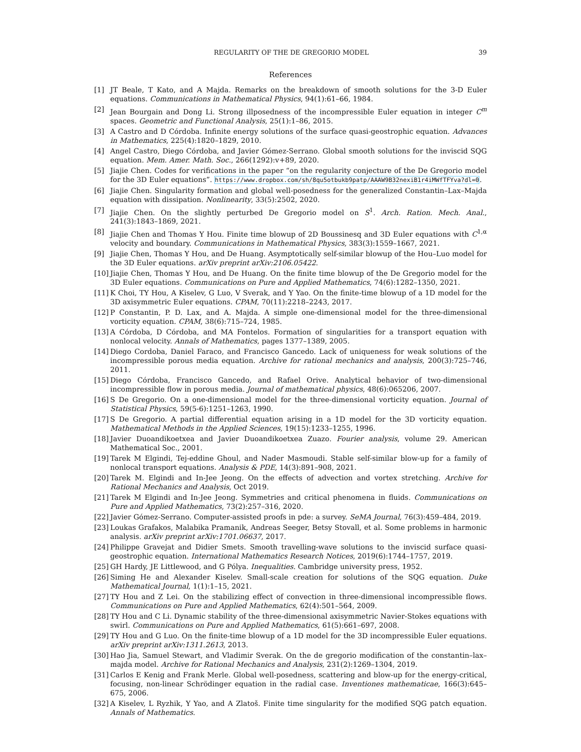REGULARITY OF THE DE GREGORIO MODEL 39
References
[1] JT Beale, T Kato, and A Majda. Remarks on the breakdown of smooth solutions for the 3-D Euler equations. Communications in Mathematical Physics, 94(1):61–66, 1984.
[2] Jean Bourgain and Dong Li. Strong illposedness of the incompressible Euler equation in integer C<sup>m</sup> spaces. Geometric and Functional Analysis, 25(1):1–86, 2015.
[3] A Castro and D Córdoba. Infinite energy solutions of the surface quasi-geostrophic equation. Advances in Mathematics, 225(4):1820–1829, 2010.
[4] Angel Castro, Diego Córdoba, and Javier Gómez-Serrano. Global smooth solutions for the inviscid SQG equation. Mem. Amer. Math. Soc., 266(1292):v+89, 2020.
[5] Jiajie Chen. Codes for verifications in the paper “on the regularity conjecture of the De Gregorio model for the 3D Euler equations”. https://www.dropbox.com/sh/8qu5otbukb9patp/AAAW9B32nexiB1r4iMWfTFYva?dl=0.
[6] Jiajie Chen. Singularity formation and global well-posedness for the generalized Constantin–Lax–Majda equation with dissipation. Nonlinearity, 33(5):2502, 2020.
[7] Jiajie Chen. On the slightly perturbed De Gregorio model on S<sup>1</sup>. Arch. Ration. Mech. Anal., 241(3):1843–1869, 2021.
[8] Jiajie Chen and Thomas Y Hou. Finite time blowup of 2D Boussinesq and 3D Euler equations with C<sup>1,α</sup> velocity and boundary. Communications in Mathematical Physics, 383(3):1559–1667, 2021.
[9] Jiajie Chen, Thomas Y Hou, and De Huang. Asymptotically self-similar blowup of the Hou–Luo model for the 3D Euler equations. arXiv preprint arXiv:2106.05422.
[10] Jiajie Chen, Thomas Y Hou, and De Huang. On the finite time blowup of the De Gregorio model for the 3D Euler equations. Communications on Pure and Applied Mathematics, 74(6):1282–1350, 2021.
[11] K Choi, TY Hou, A Kiselev, G Luo, V Sverak, and Y Yao. On the finite-time blowup of a 1D model for the 3D axisymmetric Euler equations. CPAM, 70(11):2218–2243, 2017.
[12] P Constantin, P. D. Lax, and A. Majda. A simple one-dimensional model for the three-dimensional vorticity equation. CPAM, 38(6):715–724, 1985.
[13] A Córdoba, D Córdoba, and MA Fontelos. Formation of singularities for a transport equation with nonlocal velocity. Annals of Mathematics, pages 1377–1389, 2005.
[14] Diego Cordoba, Daniel Faraco, and Francisco Gancedo. Lack of uniqueness for weak solutions of the incompressible porous media equation. Archive for rational mechanics and analysis, 200(3):725–746, 2011.
[15] Diego Córdoba, Francisco Gancedo, and Rafael Orive. Analytical behavior of two-dimensional incompressible flow in porous media. Journal of mathematical physics, 48(6):065206, 2007.
[16] S De Gregorio. On a one-dimensional model for the three-dimensional vorticity equation. Journal of Statistical Physics, 59(5-6):1251–1263, 1990.
[17] S De Gregorio. A partial differential equation arising in a 1D model for the 3D vorticity equation. Mathematical Methods in the Applied Sciences, 19(15):1233–1255, 1996.
[18] Javier Duoandikoetxea and Javier Duoandikoetxea Zuazo. Fourier analysis, volume 29. American Mathematical Soc., 2001.
[19] Tarek M Elgindi, Tej-eddine Ghoul, and Nader Masmoudi. Stable self-similar blow-up for a family of nonlocal transport equations. Analysis & PDE, 14(3):891–908, 2021.
[20] Tarek M. Elgindi and In-Jee Jeong. On the effects of advection and vortex stretching. Archive for Rational Mechanics and Analysis, Oct 2019.
[21] Tarek M Elgindi and In-Jee Jeong. Symmetries and critical phenomena in fluids. Communications on Pure and Applied Mathematics, 73(2):257–316, 2020.
[22] Javier Gómez-Serrano. Computer-assisted proofs in pde: a survey. SeMA Journal, 76(3):459–484, 2019.
[23] Loukas Grafakos, Malabika Pramanik, Andreas Seeger, Betsy Stovall, et al. Some problems in harmonic analysis. arXiv preprint arXiv:1701.06637, 2017.
[24] Philippe Gravejat and Didier Smets. Smooth travelling-wave solutions to the inviscid surface quasi-geostrophic equation. International Mathematics Research Notices, 2019(6):1744–1757, 2019.
[25] GH Hardy, JE Littlewood, and G Pólya. Inequalities. Cambridge university press, 1952.
[26] Siming He and Alexander Kiselev. Small-scale creation for solutions of the SQG equation. Duke Mathematical Journal, 1(1):1–15, 2021.
[27] TY Hou and Z Lei. On the stabilizing effect of convection in three-dimensional incompressible flows. Communications on Pure and Applied Mathematics, 62(4):501–564, 2009.
[28] TY Hou and C Li. Dynamic stability of the three-dimensional axisymmetric Navier-Stokes equations with swirl. Communications on Pure and Applied Mathematics, 61(5):661–697, 2008.
[29] TY Hou and G Luo. On the finite-time blowup of a 1D model for the 3D incompressible Euler equations. arXiv preprint arXiv:1311.2613, 2013.
[30] Hao Jia, Samuel Stewart, and Vladimir Sverak. On the de gregorio modification of the constantin–lax–majda model. Archive for Rational Mechanics and Analysis, 231(2):1269–1304, 2019.
[31] Carlos E Kenig and Frank Merle. Global well-posedness, scattering and blow-up for the energy-critical, focusing, non-linear Schrödinger equation in the radial case. Inventiones mathematicae, 166(3):645–675, 2006.
[32] A Kiselev, L Ryzhik, Y Yao, and A Zlatoš. Finite time singularity for the modified SQG patch equation. Annals of Mathematics.